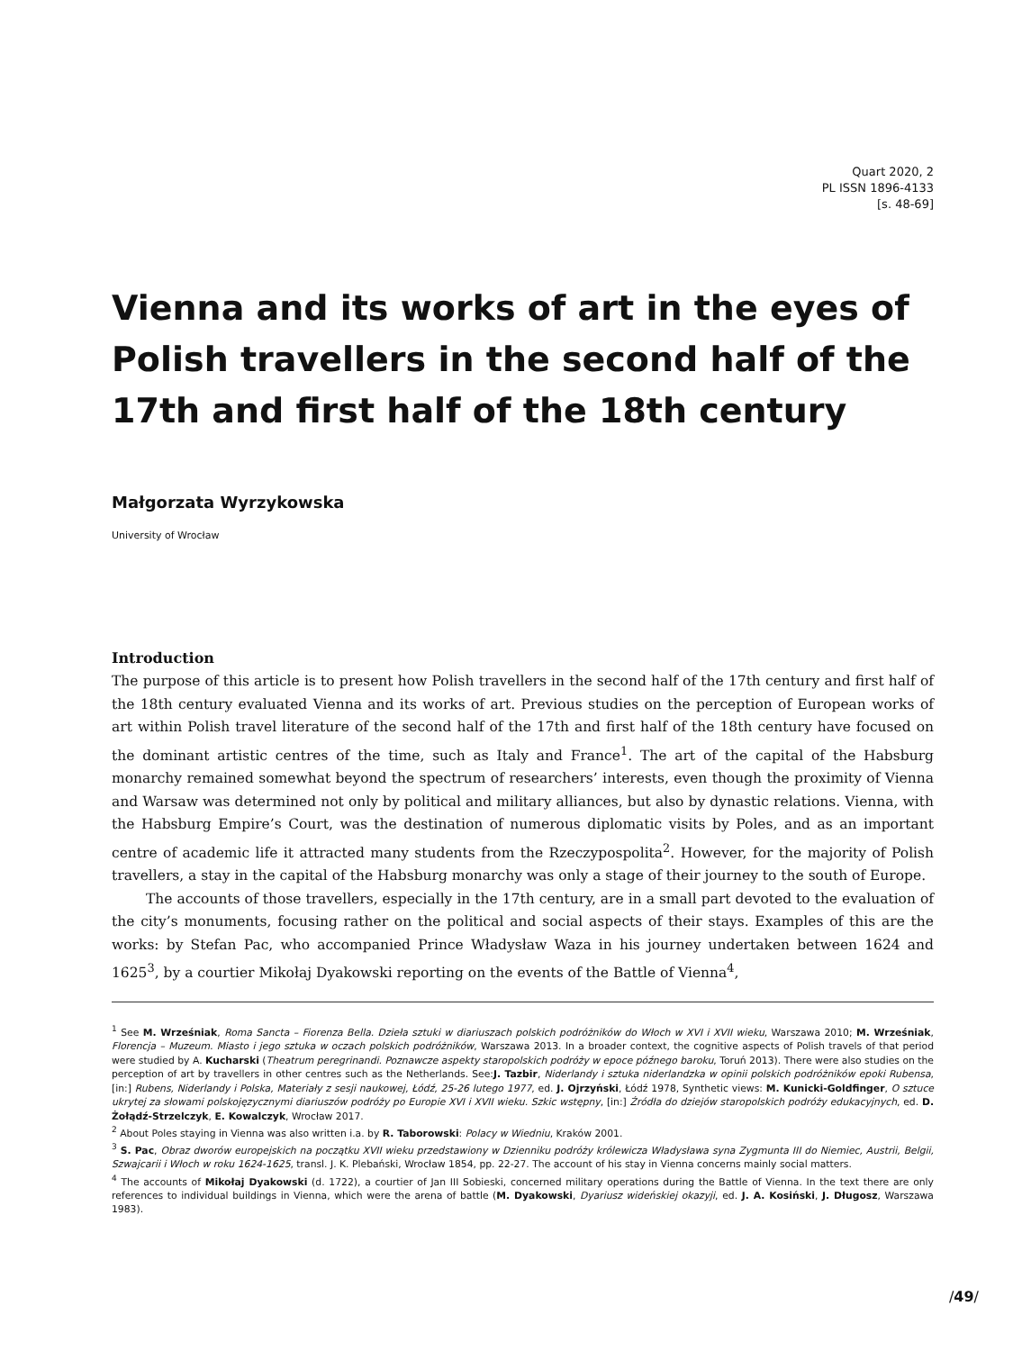Quart 2020, 2
PL ISSN 1896-4133
[s. 48-69]
Vienna and its works of art in the eyes of Polish travellers in the second half of the 17th and first half of the 18th century
Małgorzata Wyrzykowska
University of Wrocław
Introduction
The purpose of this article is to present how Polish travellers in the second half of the 17th century and first half of the 18th century evaluated Vienna and its works of art. Previous studies on the perception of European works of art within Polish travel literature of the second half of the 17th and first half of the 18th century have focused on the dominant artistic centres of the time, such as Italy and France<sup>1</sup>. The art of the capital of the Habsburg monarchy remained somewhat beyond the spectrum of researchers’ interests, even though the proximity of Vienna and Warsaw was determined not only by political and military alliances, but also by dynastic relations. Vienna, with the Habsburg Empire’s Court, was the destination of numerous diplomatic visits by Poles, and as an important centre of academic life it attracted many students from the Rzeczypospolita<sup>2</sup>. However, for the majority of Polish travellers, a stay in the capital of the Habsburg monarchy was only a stage of their journey to the south of Europe.
The accounts of those travellers, especially in the 17th century, are in a small part devoted to the evaluation of the city’s monuments, focusing rather on the political and social aspects of their stays. Examples of this are the works: by Stefan Pac, who accompanied Prince Władysław Waza in his journey undertaken between 1624 and 1625<sup>3</sup>, by a courtier Mikołaj Dyakowski reporting on the events of the Battle of Vienna<sup>4</sup>,
<sup>1</sup> See M. Wrześniak, Roma Sancta – Fiorenza Bella. Dzieła sztuki w diariuszach polskich podróżników do Włoch w XVI i XVII wieku, Warszawa 2010; M. Wrześniak, Florencja – Muzeum. Miasto i jego sztuka w oczach polskich podróżników, Warszawa 2013. In a broader context, the cognitive aspects of Polish travels of that period were studied by A. Kucharski (Theatrum peregrinandi. Poznawcze aspekty staropolskich podróży w epoce późnego baroku, Toruń 2013). There were also studies on the perception of art by travellers in other centres such as the Netherlands. See:J. Tazbir, Niderlandy i sztuka niderlandzka w opinii polskich podróżników epoki Rubensa, [in:] Rubens, Niderlandy i Polska, Materiały z sesji naukowej, Łódź, 25-26 lutego 1977, ed. J. Ojrzyński, Łódź 1978, Synthetic views: M. Kunicki-Goldfinger, O sztuce ukrytej za słowami polskojęzycznymi diariuszów podróży po Europie XVI i XVII wieku. Szkic wstępny, [in:] Źródła do dziejów staropolskich podróży edukacyjnych, ed. D. Żołądź-Strzelczyk, E. Kowalczyk, Wrocław 2017.
<sup>2</sup> About Poles staying in Vienna was also written i.a. by R. Taborowski: Polacy w Wiedniu, Kraków 2001.
<sup>3</sup> S. Pac, Obraz dworów europejskich na początku XVII wieku przedstawiony w Dzienniku podróży królewicza Władysława syna Zygmunta III do Niemiec, Austrii, Belgii, Szwajcarii i Włoch w roku 1624-1625, transl. J. K. Plebański, Wrocław 1854, pp. 22-27. The account of his stay in Vienna concerns mainly social matters.
<sup>4</sup> The accounts of Mikołaj Dyakowski (d. 1722), a courtier of Jan III Sobieski, concerned military operations during the Battle of Vienna. In the text there are only references to individual buildings in Vienna, which were the arena of battle (M. Dyakowski, Dyariusz wideńskiej okazyji, ed. J. A. Kosiński, J. Długosz, Warszawa 1983).
/49/